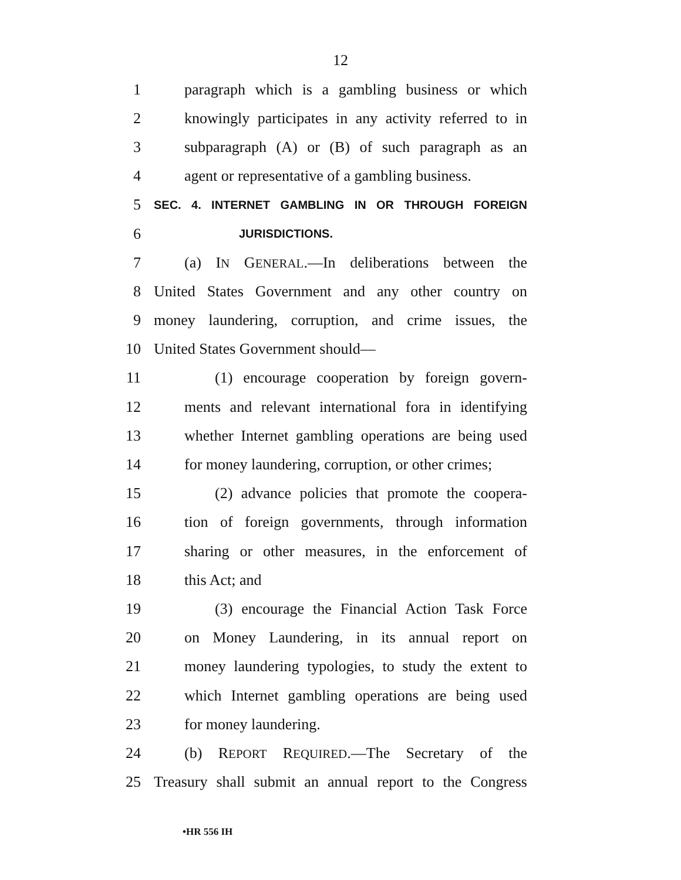12
1 paragraph which is a gambling business or which
2 knowingly participates in any activity referred to in
3 subparagraph (A) or (B) of such paragraph as an
4 agent or representative of a gambling business.
5 SEC. 4. INTERNET GAMBLING IN OR THROUGH FOREIGN
6 JURISDICTIONS.
7 (a) IN GENERAL.—In deliberations between the
8 United States Government and any other country on
9 money laundering, corruption, and crime issues, the
10 United States Government should—
11 (1) encourage cooperation by foreign govern-
12 ments and relevant international fora in identifying
13 whether Internet gambling operations are being used
14 for money laundering, corruption, or other crimes;
15 (2) advance policies that promote the coopera-
16 tion of foreign governments, through information
17 sharing or other measures, in the enforcement of
18 this Act; and
19 (3) encourage the Financial Action Task Force
20 on Money Laundering, in its annual report on
21 money laundering typologies, to study the extent to
22 which Internet gambling operations are being used
23 for money laundering.
24 (b) REPORT REQUIRED.—The Secretary of the
25 Treasury shall submit an annual report to the Congress
•HR 556 IH